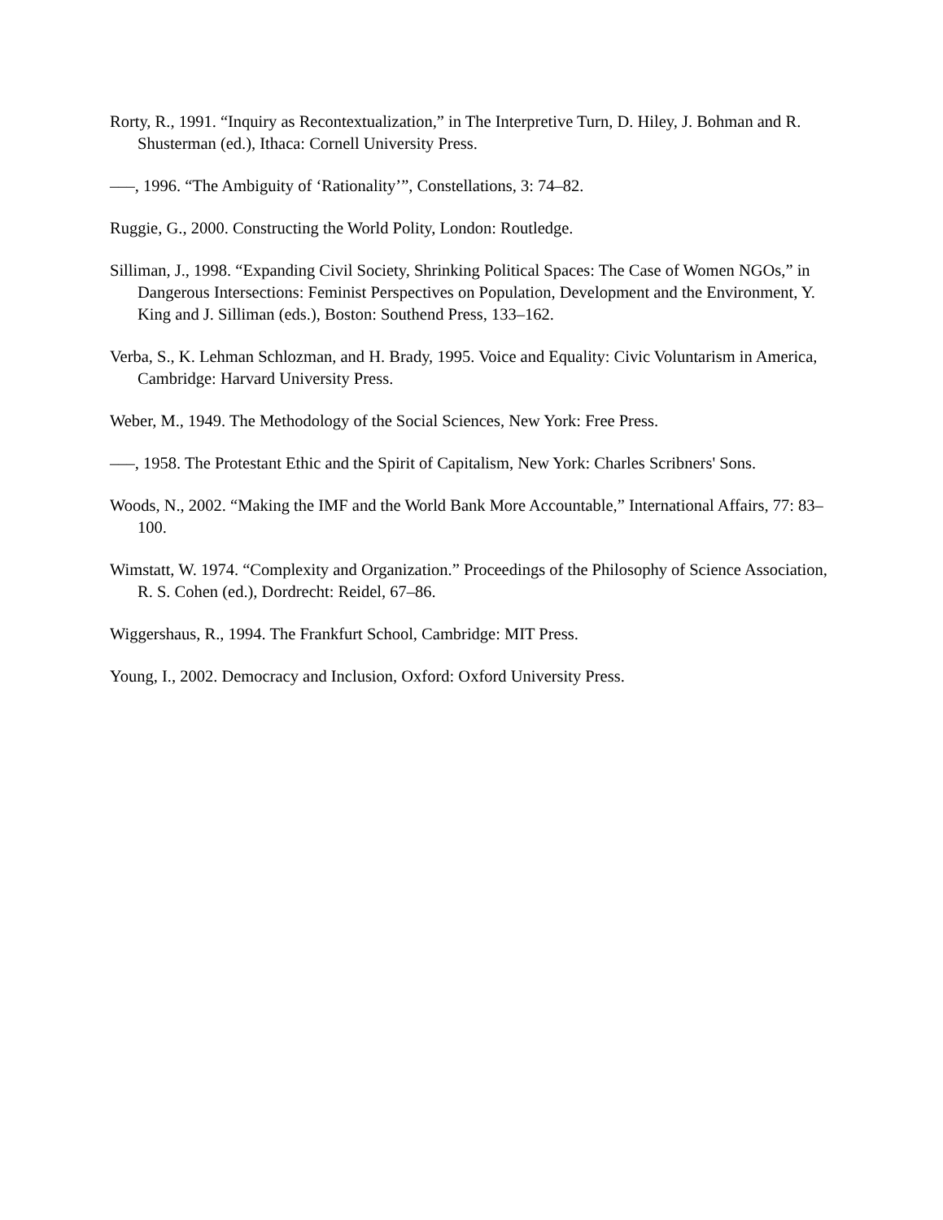Rorty, R., 1991. “Inquiry as Recontextualization,” in The Interpretive Turn, D. Hiley, J. Bohman and R. Shusterman (ed.), Ithaca: Cornell University Press.
–––, 1996. “The Ambiguity of ‘Rationality’”, Constellations, 3: 74–82.
Ruggie, G., 2000. Constructing the World Polity, London: Routledge.
Silliman, J., 1998. “Expanding Civil Society, Shrinking Political Spaces: The Case of Women NGOs,” in Dangerous Intersections: Feminist Perspectives on Population, Development and the Environment, Y. King and J. Silliman (eds.), Boston: Southend Press, 133–162.
Verba, S., K. Lehman Schlozman, and H. Brady, 1995. Voice and Equality: Civic Voluntarism in America, Cambridge: Harvard University Press.
Weber, M., 1949. The Methodology of the Social Sciences, New York: Free Press.
–––, 1958. The Protestant Ethic and the Spirit of Capitalism, New York: Charles Scribners' Sons.
Woods, N., 2002. “Making the IMF and the World Bank More Accountable,” International Affairs, 77: 83–100.
Wimstatt, W. 1974. “Complexity and Organization.” Proceedings of the Philosophy of Science Association, R. S. Cohen (ed.), Dordrecht: Reidel, 67–86.
Wiggershaus, R., 1994. The Frankfurt School, Cambridge: MIT Press.
Young, I., 2002. Democracy and Inclusion, Oxford: Oxford University Press.